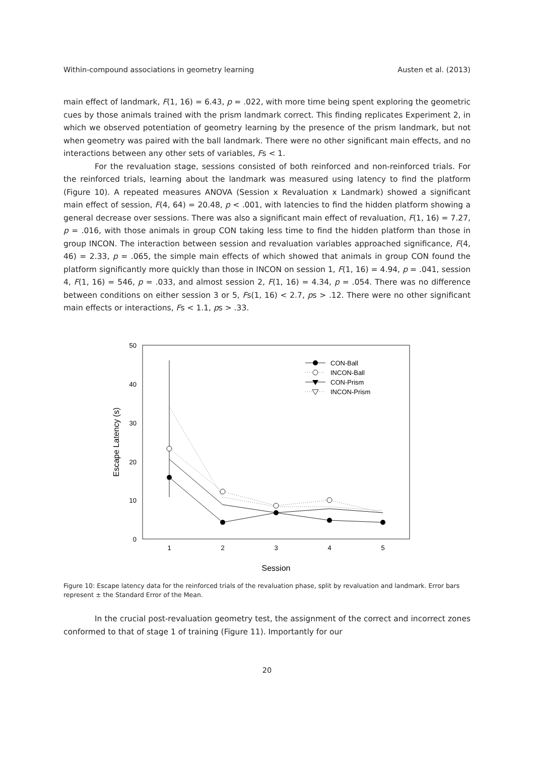Within-compound associations in geometry learning Austen et al. (2013)
main effect of landmark, F(1, 16) = 6.43, p = .022, with more time being spent exploring the geometric cues by those animals trained with the prism landmark correct. This finding replicates Experiment 2, in which we observed potentiation of geometry learning by the presence of the prism landmark, but not when geometry was paired with the ball landmark. There were no other significant main effects, and no interactions between any other sets of variables, Fs < 1.
For the revaluation stage, sessions consisted of both reinforced and non-reinforced trials. For the reinforced trials, learning about the landmark was measured using latency to find the platform (Figure 10). A repeated measures ANOVA (Session x Revaluation x Landmark) showed a significant main effect of session, F(4, 64) = 20.48, p < .001, with latencies to find the hidden platform showing a general decrease over sessions. There was also a significant main effect of revaluation, F(1, 16) = 7.27, p = .016, with those animals in group CON taking less time to find the hidden platform than those in group INCON. The interaction between session and revaluation variables approached significance, F(4, 46) = 2.33, p = .065, the simple main effects of which showed that animals in group CON found the platform significantly more quickly than those in INCON on session 1, F(1, 16) = 4.94, p = .041, session 4, F(1, 16) = 546, p = .033, and almost session 2, F(1, 16) = 4.34, p = .054. There was no difference between conditions on either session 3 or 5, Fs(1, 16) < 2.7, ps > .12. There were no other significant main effects or interactions, Fs < 1.1, ps > .33.
50
40
30
20
10
0
1
2
3
4
5
Session
Escape Latency (s)
CON-Ball
INCON-Ball
CON-Prism
INCON-Prism
Figure 10: Escape latency data for the reinforced trials of the revaluation phase, split by revaluation and landmark. Error bars represent ± the Standard Error of the Mean.
In the crucial post-revaluation geometry test, the assignment of the correct and incorrect zones conformed to that of stage 1 of training (Figure 11). Importantly for our
20